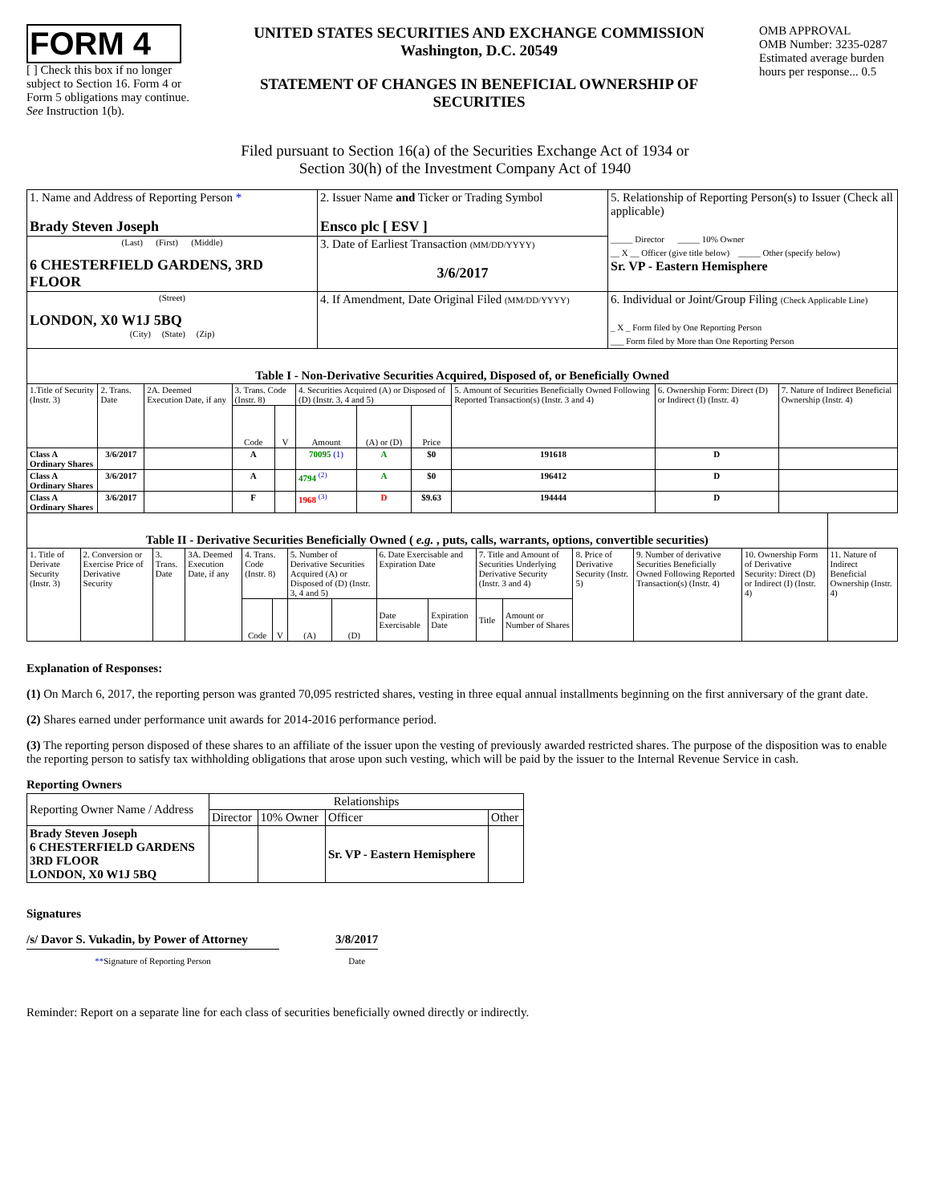FORM 4
[ ] Check this box if no longer subject to Section 16. Form 4 or Form 5 obligations may continue. See Instruction 1(b).
UNITED STATES SECURITIES AND EXCHANGE COMMISSION
Washington, D.C. 20549
STATEMENT OF CHANGES IN BENEFICIAL OWNERSHIP OF SECURITIES
OMB APPROVAL
OMB Number: 3235-0287
Estimated average burden hours per response... 0.5
Filed pursuant to Section 16(a) of the Securities Exchange Act of 1934 or
Section 30(h) of the Investment Company Act of 1940
| 1. Name and Address of Reporting Person * Brady Steven Joseph | 2. Issuer Name and Ticker or Trading Symbol Ensco plc [ ESV ] | 5. Relationship of Reporting Person(s) to Issuer (Check all applicable) _____ Director _____ 10% Owner __ X __ Officer (give title below) _____ Other (specify below) Sr. VP - Eastern Hemisphere |
| (Last) (First) (Middle) 6 CHESTERFIELD GARDENS, 3RD FLOOR | 3. Date of Earliest Transaction (MM/DD/YYYY) 3/6/2017 | |
| (Street) LONDON, X0 W1J 5BQ (City) (State) (Zip) | 4. If Amendment, Date Original Filed (MM/DD/YYYY) | 6. Individual or Joint/Group Filing (Check Applicable Line) _ X _ Form filed by One Reporting Person ___ Form filed by More than One Reporting Person |
| Table I - Non-Derivative Securities Acquired, Disposed of, or Beneficially Owned | | | | | | | | | | |
| --- | --- | --- | --- | --- | --- | --- | --- | --- | --- | --- |
| 1.Title of Security (Instr. 3) | 2. Trans. Date | 2A. Deemed Execution Date, if any | 3. Trans. Code (Instr. 8) | | 4. Securities Acquired (A) or Disposed of (D) (Instr. 3, 4 and 5) | | | 5. Amount of Securities Beneficially Owned Following Reported Transaction(s) (Instr. 3 and 4) | 6. Ownership Form: Direct (D) or Indirect (I) (Instr. 4) | 7. Nature of Indirect Beneficial Ownership (Instr. 4) |
| | | | Code | V | Amount | (A) or (D) | Price | | | |
| Class A Ordinary Shares | 3/6/2017 | | A | | 70095 (1) | A | $0 | 191618 | D | |
| Class A Ordinary Shares | 3/6/2017 | | A | | 4794 <sup>(2)</sup> | A | $0 | 196412 | D | |
| Class A Ordinary Shares | 3/6/2017 | | F | | 1968 <sup>(3)</sup> | D | $9.63 | 194444 | D | |
| Table II - Derivative Securities Beneficially Owned ( e.g. , puts, calls, warrants, options, convertible securities) | | | | | | | | | | | | | | | |
| --- | --- | --- | --- | --- | --- | --- | --- | --- | --- | --- | --- | --- | --- | --- | --- |
| 1. Title of Derivate Security (Instr. 3) | 2. Conversion or Exercise Price of Derivative Security | 3. Trans. Date | 3A. Deemed Execution Date, if any | 4. Trans. Code (Instr. 8) | | 5. Number of Derivative Securities Acquired (A) or Disposed of (D) (Instr. 3, 4 and 5) | | 6. Date Exercisable and Expiration Date | | 7. Title and Amount of Securities Underlying Derivative Security (Instr. 3 and 4) | | 8. Price of Derivative Security (Instr. 5) | 9. Number of derivative Securities Beneficially Owned Following Reported Transaction(s) (Instr. 4) | 10. Ownership Form of Derivative Security: Direct (D) or Indirect (I) (Instr. 4) | 11. Nature of Indirect Beneficial Ownership (Instr. 4) |
| | | | | Code | V | (A) | (D) | Date Exercisable | Expiration Date | Title | Amount or Number of Shares | | | | |
Explanation of Responses:
(1) On March 6, 2017, the reporting person was granted 70,095 restricted shares, vesting in three equal annual installments beginning on the first anniversary of the grant date.
(2) Shares earned under performance unit awards for 2014-2016 performance period.
(3) The reporting person disposed of these shares to an affiliate of the issuer upon the vesting of previously awarded restricted shares. The purpose of the disposition was to enable the reporting person to satisfy tax withholding obligations that arose upon such vesting, which will be paid by the issuer to the Internal Revenue Service in cash.
Reporting Owners
| Reporting Owner Name / Address | Relationships | | | |
| | Director | 10% Owner | Officer | Other |
| Brady Steven Joseph 6 CHESTERFIELD GARDENS 3RD FLOOR LONDON, X0 W1J 5BQ | | | Sr. VP - Eastern Hemisphere | |
Signatures
/s/ Davor S. Vukadin, by Power of Attorney
**Signature of Reporting Person
3/8/2017
Date
Reminder: Report on a separate line for each class of securities beneficially owned directly or indirectly.